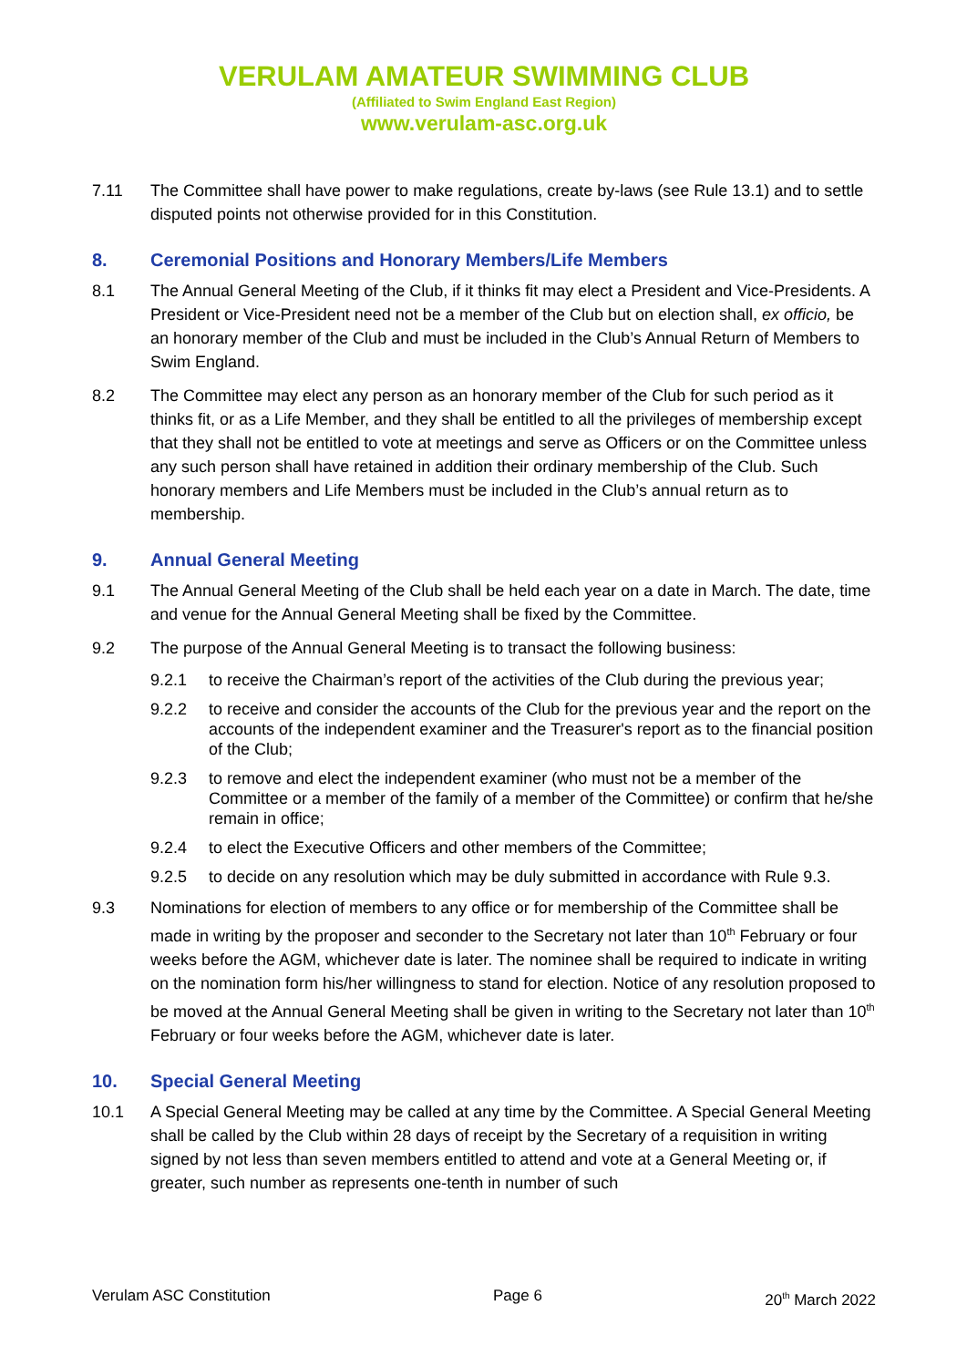VERULAM AMATEUR SWIMMING CLUB
(Affiliated to Swim England East Region)
www.verulam-asc.org.uk
7.11 The Committee shall have power to make regulations, create by-laws (see Rule 13.1) and to settle disputed points not otherwise provided for in this Constitution.
8. Ceremonial Positions and Honorary Members/Life Members
8.1 The Annual General Meeting of the Club, if it thinks fit may elect a President and Vice-Presidents. A President or Vice-President need not be a member of the Club but on election shall, ex officio, be an honorary member of the Club and must be included in the Club’s Annual Return of Members to Swim England.
8.2 The Committee may elect any person as an honorary member of the Club for such period as it thinks fit, or as a Life Member, and they shall be entitled to all the privileges of membership except that they shall not be entitled to vote at meetings and serve as Officers or on the Committee unless any such person shall have retained in addition their ordinary membership of the Club. Such honorary members and Life Members must be included in the Club’s annual return as to membership.
9. Annual General Meeting
9.1 The Annual General Meeting of the Club shall be held each year on a date in March. The date, time and venue for the Annual General Meeting shall be fixed by the Committee.
9.2 The purpose of the Annual General Meeting is to transact the following business:
9.2.1 to receive the Chairman’s report of the activities of the Club during the previous year;
9.2.2 to receive and consider the accounts of the Club for the previous year and the report on the accounts of the independent examiner and the Treasurer's report as to the financial position of the Club;
9.2.3 to remove and elect the independent examiner (who must not be a member of the Committee or a member of the family of a member of the Committee) or confirm that he/she remain in office;
9.2.4 to elect the Executive Officers and other members of the Committee;
9.2.5 to decide on any resolution which may be duly submitted in accordance with Rule 9.3.
9.3 Nominations for election of members to any office or for membership of the Committee shall be made in writing by the proposer and seconder to the Secretary not later than 10<sup>th</sup> February or four weeks before the AGM, whichever date is later. The nominee shall be required to indicate in writing on the nomination form his/her willingness to stand for election. Notice of any resolution proposed to be moved at the Annual General Meeting shall be given in writing to the Secretary not later than 10<sup>th</sup> February or four weeks before the AGM, whichever date is later.
10. Special General Meeting
10.1 A Special General Meeting may be called at any time by the Committee. A Special General Meeting shall be called by the Club within 28 days of receipt by the Secretary of a requisition in writing signed by not less than seven members entitled to attend and vote at a General Meeting or, if greater, such number as represents one-tenth in number of such
Verulam ASC Constitution Page 6 20<sup>th</sup> March 2022